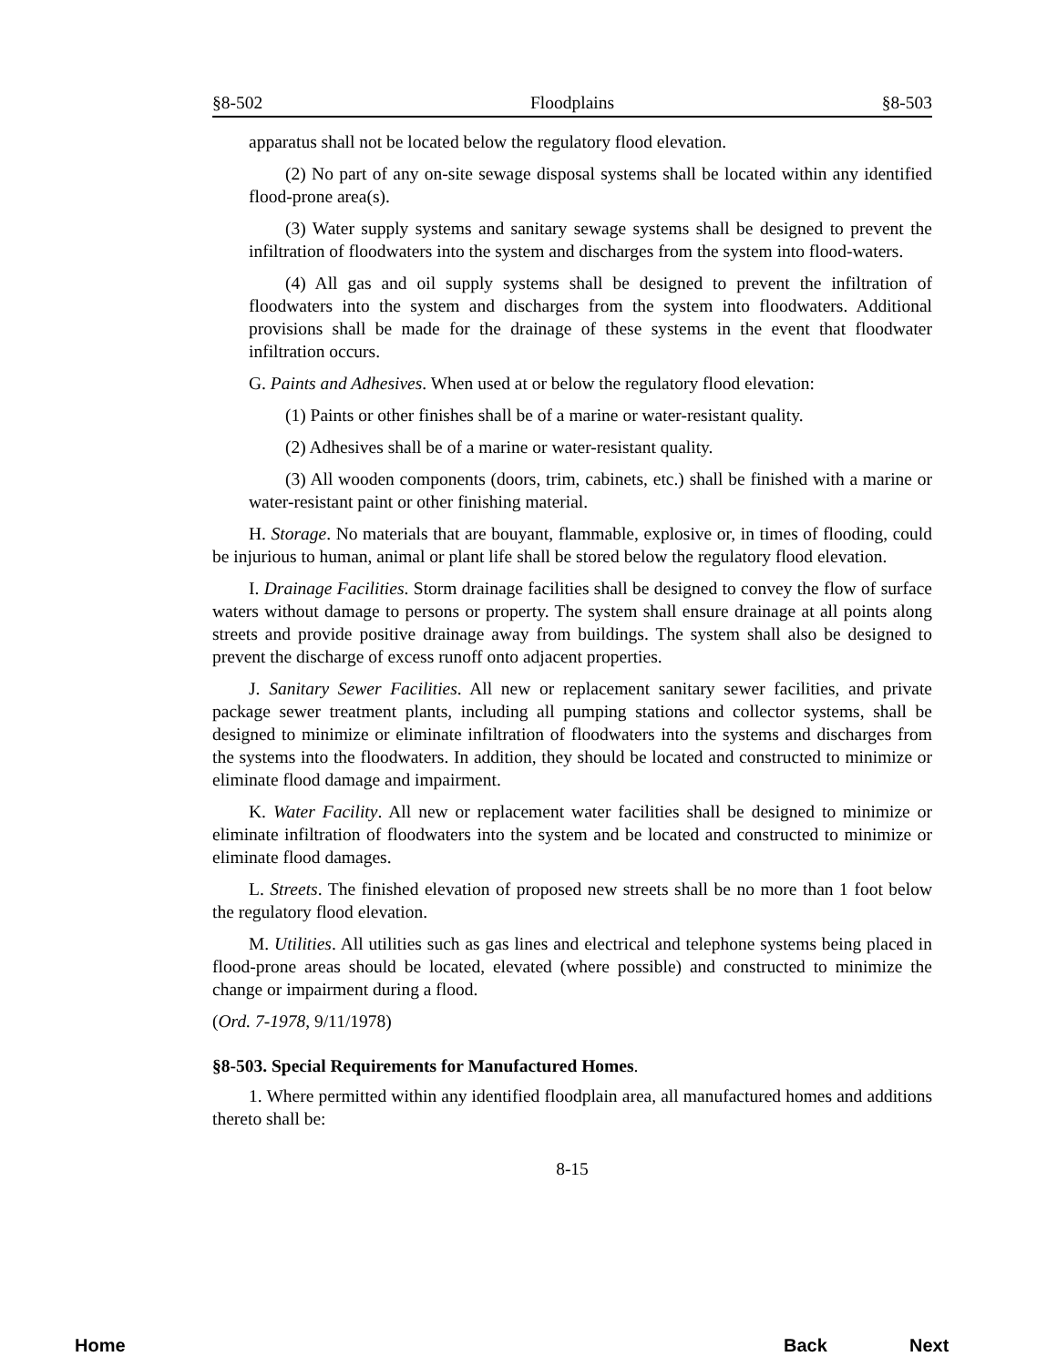§8-502 Floodplains §8-503
apparatus shall not be located below the regulatory flood elevation.
(2) No part of any on-site sewage disposal systems shall be located within any identified flood-prone area(s).
(3) Water supply systems and sanitary sewage systems shall be designed to prevent the infiltration of floodwaters into the system and discharges from the system into flood-waters.
(4) All gas and oil supply systems shall be designed to prevent the infiltration of floodwaters into the system and discharges from the system into floodwaters. Additional provisions shall be made for the drainage of these systems in the event that floodwater infiltration occurs.
G. Paints and Adhesives. When used at or below the regulatory flood elevation:
(1) Paints or other finishes shall be of a marine or water-resistant quality.
(2) Adhesives shall be of a marine or water-resistant quality.
(3) All wooden components (doors, trim, cabinets, etc.) shall be finished with a marine or water-resistant paint or other finishing material.
H. Storage. No materials that are bouyant, flammable, explosive or, in times of flooding, could be injurious to human, animal or plant life shall be stored below the regulatory flood elevation.
I. Drainage Facilities. Storm drainage facilities shall be designed to convey the flow of surface waters without damage to persons or property. The system shall ensure drainage at all points along streets and provide positive drainage away from buildings. The system shall also be designed to prevent the discharge of excess runoff onto adjacent properties.
J. Sanitary Sewer Facilities. All new or replacement sanitary sewer facilities, and private package sewer treatment plants, including all pumping stations and collector systems, shall be designed to minimize or eliminate infiltration of floodwaters into the systems and discharges from the systems into the floodwaters. In addition, they should be located and constructed to minimize or eliminate flood damage and impairment.
K. Water Facility. All new or replacement water facilities shall be designed to minimize or eliminate infiltration of floodwaters into the system and be located and constructed to minimize or eliminate flood damages.
L. Streets. The finished elevation of proposed new streets shall be no more than 1 foot below the regulatory flood elevation.
M. Utilities. All utilities such as gas lines and electrical and telephone systems being placed in flood-prone areas should be located, elevated (where possible) and constructed to minimize the change or impairment during a flood.
(Ord. 7-1978, 9/11/1978)
§8-503. Special Requirements for Manufactured Homes.
1. Where permitted within any identified floodplain area, all manufactured homes and additions thereto shall be:
8-15
Home Back Next